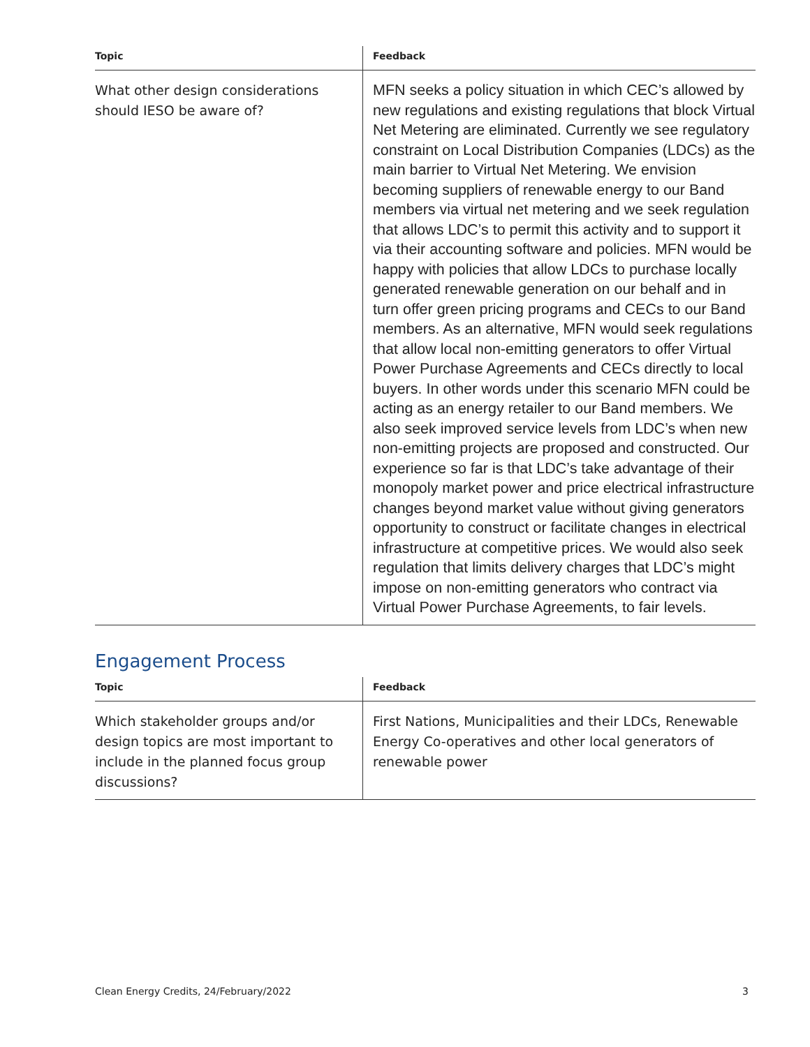| Topic | Feedback |
| --- | --- |
| What other design considerations should IESO be aware of? | MFN seeks a policy situation in which CEC’s allowed by new regulations and existing regulations that block Virtual Net Metering are eliminated. Currently we see regulatory constraint on Local Distribution Companies (LDCs) as the main barrier to Virtual Net Metering. We envision becoming suppliers of renewable energy to our Band members via virtual net metering and we seek regulation that allows LDC’s to permit this activity and to support it via their accounting software and policies. MFN would be happy with policies that allow LDCs to purchase locally generated renewable generation on our behalf and in turn offer green pricing programs and CECs to our Band members. As an alternative, MFN would seek regulations that allow local non-emitting generators to offer Virtual Power Purchase Agreements and CECs directly to local buyers. In other words under this scenario MFN could be acting as an energy retailer to our Band members. We also seek improved service levels from LDC’s when new non-emitting projects are proposed and constructed. Our experience so far is that LDC’s take advantage of their monopoly market power and price electrical infrastructure changes beyond market value without giving generators opportunity to construct or facilitate changes in electrical infrastructure at competitive prices. We would also seek regulation that limits delivery charges that LDC’s might impose on non-emitting generators who contract via Virtual Power Purchase Agreements, to fair levels. |
Engagement Process
| Topic | Feedback |
| --- | --- |
| Which stakeholder groups and/or design topics are most important to include in the planned focus group discussions? | First Nations, Municipalities and their LDCs, Renewable Energy Co-operatives and other local generators of renewable power |
Clean Energy Credits, 24/February/2022 3